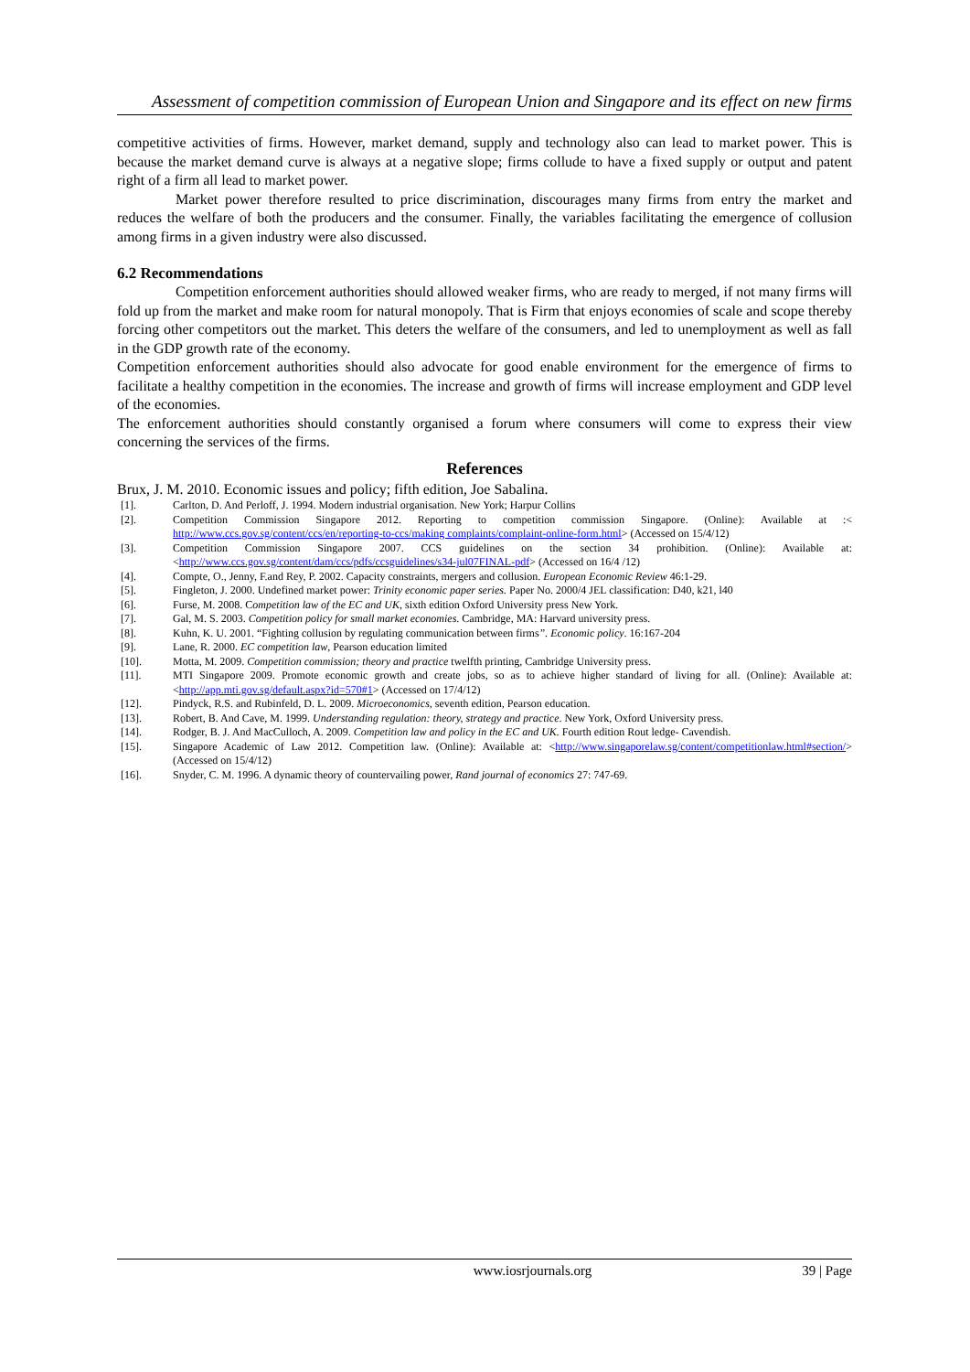Assessment of competition commission of European Union and Singapore and its effect on new firms
competitive activities of firms. However, market demand, supply and technology also can lead to market power. This is because the market demand curve is always at a negative slope; firms collude to have a fixed supply or output and patent right of a firm all lead to market power.
Market power therefore resulted to price discrimination, discourages many firms from entry the market and reduces the welfare of both the producers and the consumer. Finally, the variables facilitating the emergence of collusion among firms in a given industry were also discussed.
6.2 Recommendations
Competition enforcement authorities should allowed weaker firms, who are ready to merged, if not many firms will fold up from the market and make room for natural monopoly. That is Firm that enjoys economies of scale and scope thereby forcing other competitors out the market. This deters the welfare of the consumers, and led to unemployment as well as fall in the GDP growth rate of the economy.
Competition enforcement authorities should also advocate for good enable environment for the emergence of firms to facilitate a healthy competition in the economies. The increase and growth of firms will increase employment and GDP level of the economies.
The enforcement authorities should constantly organised a forum where consumers will come to express their view concerning the services of the firms.
References
Brux, J. M. 2010. Economic issues and policy; fifth edition, Joe Sabalina.
[1]. Carlton, D. And Perloff, J. 1994. Modern industrial organisation. New York; Harpur Collins
[2]. Competition Commission Singapore 2012. Reporting to competition commission Singapore. (Online): Available at :< http://www.ccs.gov.sg/content/ccs/en/reporting-to-ccs/making complaints/complaint-online-form.html> (Accessed on 15/4/12)
[3]. Competition Commission Singapore 2007. CCS guidelines on the section 34 prohibition. (Online): Available at: <http://www.ccs.gov.sg/content/dam/ccs/pdfs/ccsguidelines/s34-jul07FINAL-pdf> (Accessed on 16/4 /12)
[4]. Compte, O., Jenny, F.and Rey, P. 2002. Capacity constraints, mergers and collusion. European Economic Review 46:1-29.
[5]. Fingleton, J. 2000. Undefined market power: Trinity economic paper series. Paper No. 2000/4 JEL classification: D40, k21, l40
[6]. Furse, M. 2008. Competition law of the EC and UK, sixth edition Oxford University press New York.
[7]. Gal, M. S. 2003. Competition policy for small market economies. Cambridge, MA: Harvard university press.
[8]. Kuhn, K. U. 2001. “Fighting collusion by regulating communication between firms”. Economic policy. 16:167-204
[9]. Lane, R. 2000. EC competition law, Pearson education limited
[10]. Motta, M. 2009. Competition commission; theory and practice twelfth printing, Cambridge University press.
[11]. MTI Singapore 2009. Promote economic growth and create jobs, so as to achieve higher standard of living for all. (Online): Available at: <http://app.mti.gov.sg/default.aspx?id=570#1> (Accessed on 17/4/12)
[12]. Pindyck, R.S. and Rubinfeld, D. L. 2009. Microeconomics, seventh edition, Pearson education.
[13]. Robert, B. And Cave, M. 1999. Understanding regulation: theory, strategy and practice. New York, Oxford University press.
[14]. Rodger, B. J. And MacCulloch, A. 2009. Competition law and policy in the EC and UK. Fourth edition Rout ledge- Cavendish.
[15]. Singapore Academic of Law 2012. Competition law. (Online): Available at: <http://www.singaporelaw.sg/content/competitionlaw.html#section/> (Accessed on 15/4/12)
[16]. Snyder, C. M. 1996. A dynamic theory of countervailing power, Rand journal of economics 27: 747-69.
www.iosrjournals.org 39 | Page